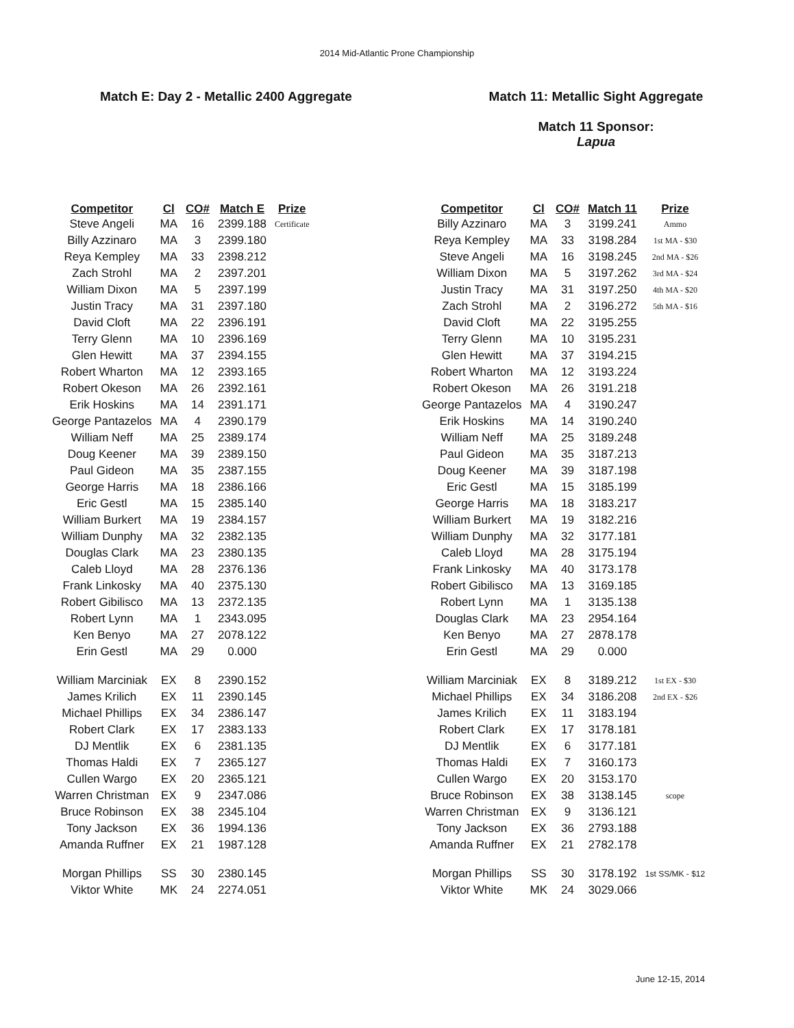2014 Mid-Atlantic Prone Championship
Match E: Day 2 - Metallic 2400 Aggregate
| Competitor | Cl | CO# | Match E | Prize |
| --- | --- | --- | --- | --- |
| Steve Angeli | MA | 16 | 2399.188 | Certificate |
| Billy Azzinaro | MA | 3 | 2399.180 | |
| Reya Kempley | MA | 33 | 2398.212 | |
| Zach Strohl | MA | 2 | 2397.201 | |
| William Dixon | MA | 5 | 2397.199 | |
| Justin Tracy | MA | 31 | 2397.180 | |
| David Cloft | MA | 22 | 2396.191 | |
| Terry Glenn | MA | 10 | 2396.169 | |
| Glen Hewitt | MA | 37 | 2394.155 | |
| Robert Wharton | MA | 12 | 2393.165 | |
| Robert Okeson | MA | 26 | 2392.161 | |
| Erik Hoskins | MA | 14 | 2391.171 | |
| George Pantazelos | MA | 4 | 2390.179 | |
| William Neff | MA | 25 | 2389.174 | |
| Doug Keener | MA | 39 | 2389.150 | |
| Paul Gideon | MA | 35 | 2387.155 | |
| George Harris | MA | 18 | 2386.166 | |
| Eric Gestl | MA | 15 | 2385.140 | |
| William Burkert | MA | 19 | 2384.157 | |
| William Dunphy | MA | 32 | 2382.135 | |
| Douglas Clark | MA | 23 | 2380.135 | |
| Caleb Lloyd | MA | 28 | 2376.136 | |
| Frank Linkosky | MA | 40 | 2375.130 | |
| Robert Gibilisco | MA | 13 | 2372.135 | |
| Robert Lynn | MA | 1 | 2343.095 | |
| Ken Benyo | MA | 27 | 2078.122 | |
| Erin Gestl | MA | 29 | 0.000 | |
| William Marciniak | EX | 8 | 2390.152 | |
| James Krilich | EX | 11 | 2390.145 | |
| Michael Phillips | EX | 34 | 2386.147 | |
| Robert Clark | EX | 17 | 2383.133 | |
| DJ Mentlik | EX | 6 | 2381.135 | |
| Thomas Haldi | EX | 7 | 2365.127 | |
| Cullen Wargo | EX | 20 | 2365.121 | |
| Warren Christman | EX | 9 | 2347.086 | |
| Bruce Robinson | EX | 38 | 2345.104 | |
| Tony Jackson | EX | 36 | 1994.136 | |
| Amanda Ruffner | EX | 21 | 1987.128 | |
| Morgan Phillips | SS | 30 | 2380.145 | |
| Viktor White | MK | 24 | 2274.051 | |
Match 11: Metallic Sight Aggregate
Match 11 Sponsor:
Lapua
| Competitor | Cl | CO# | Match 11 | Prize |
| --- | --- | --- | --- | --- |
| Billy Azzinaro | MA | 3 | 3199.241 | Ammo |
| Reya Kempley | MA | 33 | 3198.284 | 1st MA - $30 |
| Steve Angeli | MA | 16 | 3198.245 | 2nd MA - $26 |
| William Dixon | MA | 5 | 3197.262 | 3rd MA - $24 |
| Justin Tracy | MA | 31 | 3197.250 | 4th MA - $20 |
| Zach Strohl | MA | 2 | 3196.272 | 5th MA - $16 |
| David Cloft | MA | 22 | 3195.255 | |
| Terry Glenn | MA | 10 | 3195.231 | |
| Glen Hewitt | MA | 37 | 3194.215 | |
| Robert Wharton | MA | 12 | 3193.224 | |
| Robert Okeson | MA | 26 | 3191.218 | |
| George Pantazelos | MA | 4 | 3190.247 | |
| Erik Hoskins | MA | 14 | 3190.240 | |
| William Neff | MA | 25 | 3189.248 | |
| Paul Gideon | MA | 35 | 3187.213 | |
| Doug Keener | MA | 39 | 3187.198 | |
| Eric Gestl | MA | 15 | 3185.199 | |
| George Harris | MA | 18 | 3183.217 | |
| William Burkert | MA | 19 | 3182.216 | |
| William Dunphy | MA | 32 | 3177.181 | |
| Caleb Lloyd | MA | 28 | 3175.194 | |
| Frank Linkosky | MA | 40 | 3173.178 | |
| Robert Gibilisco | MA | 13 | 3169.185 | |
| Robert Lynn | MA | 1 | 3135.138 | |
| Douglas Clark | MA | 23 | 2954.164 | |
| Ken Benyo | MA | 27 | 2878.178 | |
| Erin Gestl | MA | 29 | 0.000 | |
| William Marciniak | EX | 8 | 3189.212 | 1st EX - $30 |
| Michael Phillips | EX | 34 | 3186.208 | 2nd EX - $26 |
| James Krilich | EX | 11 | 3183.194 | |
| Robert Clark | EX | 17 | 3178.181 | |
| DJ Mentlik | EX | 6 | 3177.181 | |
| Thomas Haldi | EX | 7 | 3160.173 | |
| Cullen Wargo | EX | 20 | 3153.170 | |
| Bruce Robinson | EX | 38 | 3138.145 | scope |
| Warren Christman | EX | 9 | 3136.121 | |
| Tony Jackson | EX | 36 | 2793.188 | |
| Amanda Ruffner | EX | 21 | 2782.178 | |
| Morgan Phillips | SS | 30 | 3178.192 | 1st SS/MK - $12 |
| Viktor White | MK | 24 | 3029.066 | |
June 12-15, 2014